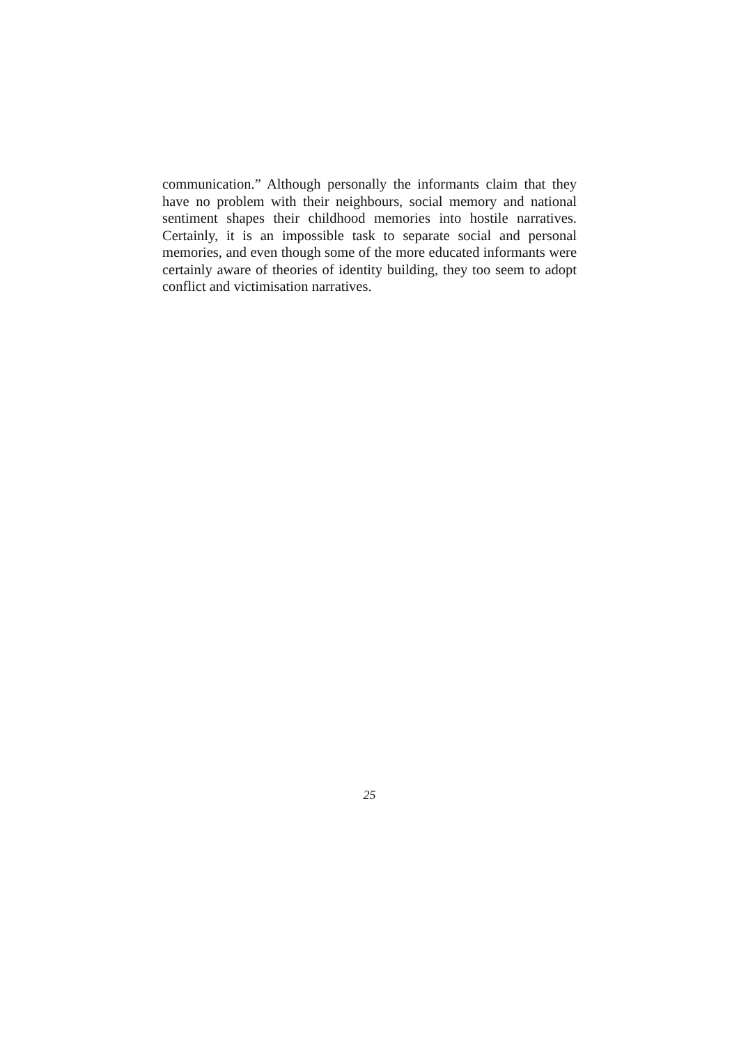communication.” Although personally the informants claim that they have no problem with their neighbours, social memory and national sentiment shapes their childhood memories into hostile narratives. Certainly, it is an impossible task to separate social and personal memories, and even though some of the more educated informants were certainly aware of theories of identity building, they too seem to adopt conflict and victimisation narratives.
25